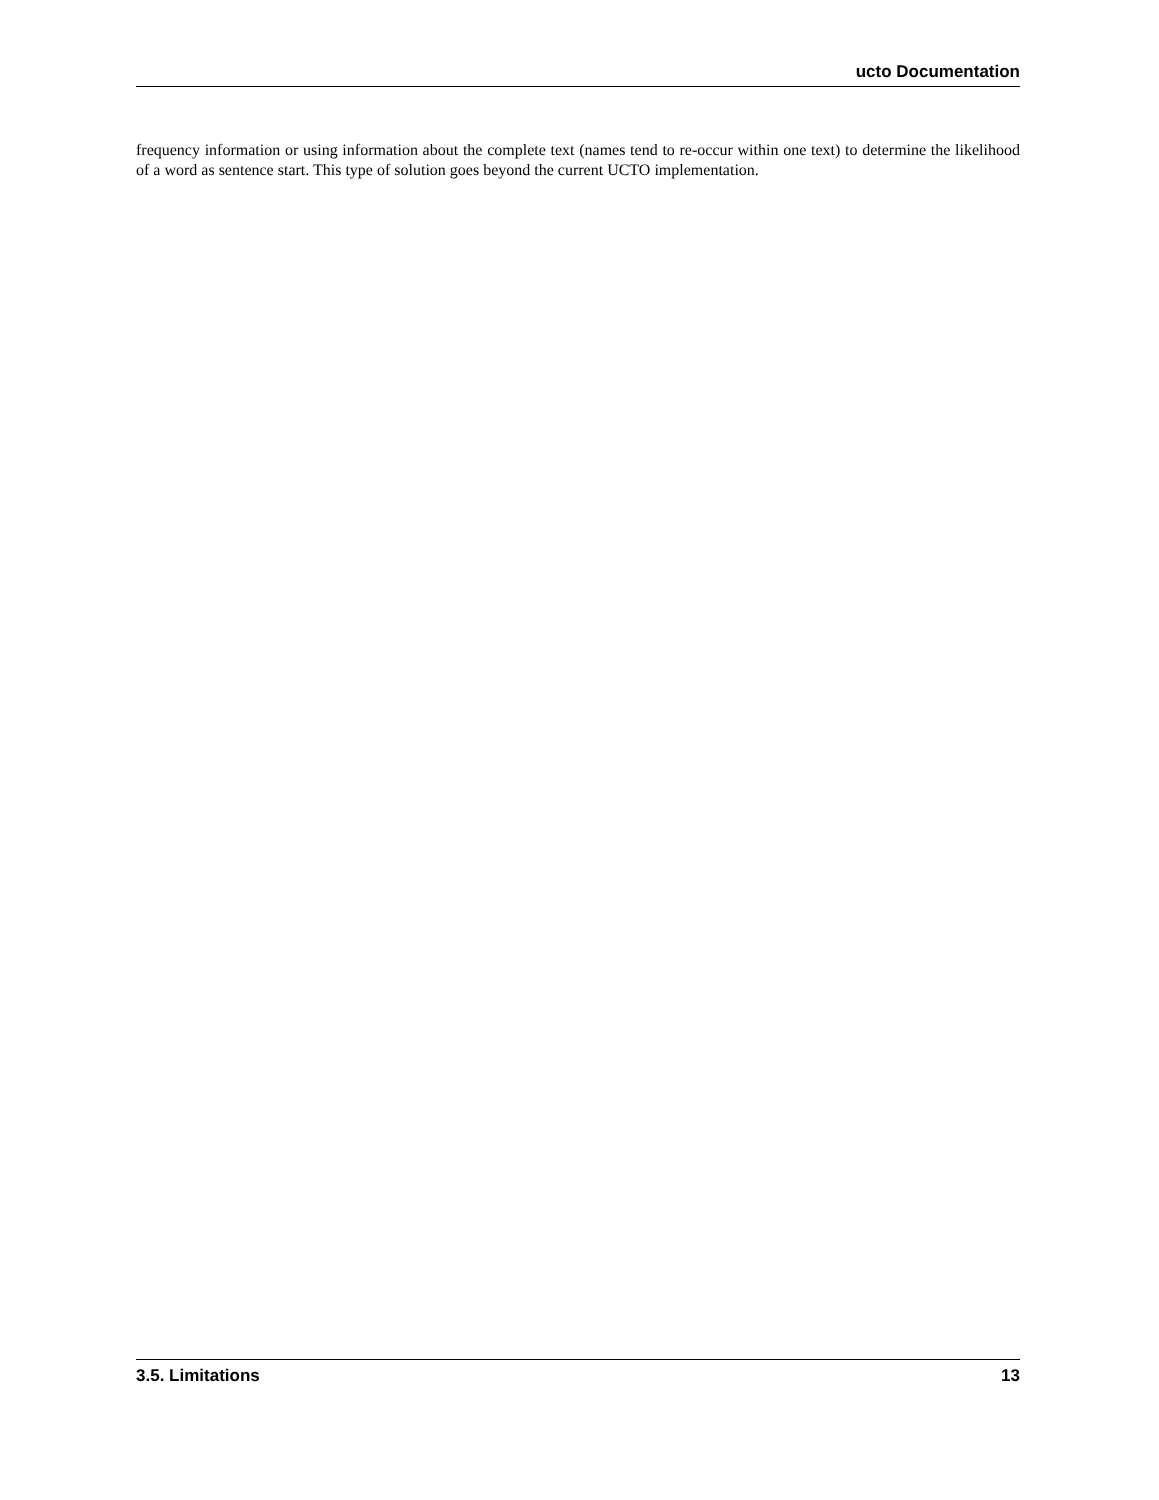ucto Documentation
frequency information or using information about the complete text (names tend to re-occur within one text) to determine the likelihood of a word as sentence start. This type of solution goes beyond the current UCTO implementation.
3.5. Limitations 13